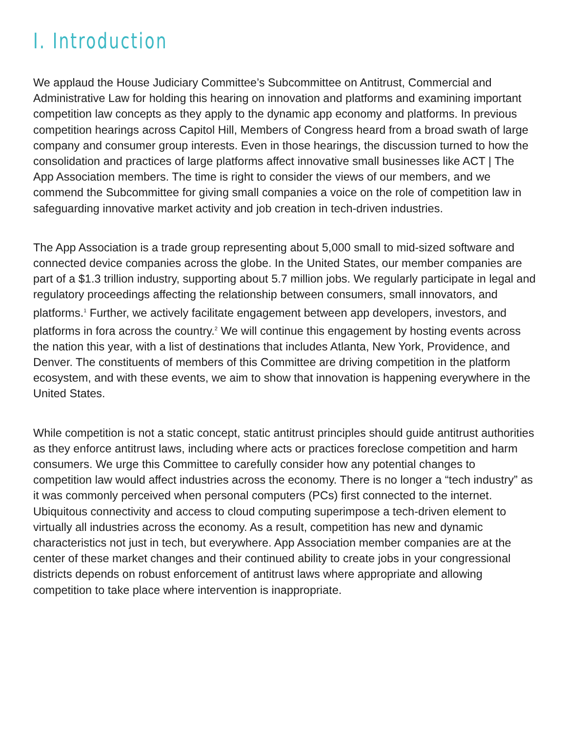I. Introduction
We applaud the House Judiciary Committee’s Subcommittee on Antitrust, Commercial and Administrative Law for holding this hearing on innovation and platforms and examining important competition law concepts as they apply to the dynamic app economy and platforms. In previous competition hearings across Capitol Hill, Members of Congress heard from a broad swath of large company and consumer group interests. Even in those hearings, the discussion turned to how the consolidation and practices of large platforms affect innovative small businesses like ACT | The App Association members. The time is right to consider the views of our members, and we commend the Subcommittee for giving small companies a voice on the role of competition law in safeguarding innovative market activity and job creation in tech-driven industries.
The App Association is a trade group representing about 5,000 small to mid-sized software and connected device companies across the globe. In the United States, our member companies are part of a $1.3 trillion industry, supporting about 5.7 million jobs. We regularly participate in legal and regulatory proceedings affecting the relationship between consumers, small innovators, and platforms.<sup>1</sup> Further, we actively facilitate engagement between app developers, investors, and platforms in fora across the country.<sup>2</sup> We will continue this engagement by hosting events across the nation this year, with a list of destinations that includes Atlanta, New York, Providence, and Denver. The constituents of members of this Committee are driving competition in the platform ecosystem, and with these events, we aim to show that innovation is happening everywhere in the United States.
While competition is not a static concept, static antitrust principles should guide antitrust authorities as they enforce antitrust laws, including where acts or practices foreclose competition and harm consumers. We urge this Committee to carefully consider how any potential changes to competition law would affect industries across the economy. There is no longer a “tech industry” as it was commonly perceived when personal computers (PCs) first connected to the internet. Ubiquitous connectivity and access to cloud computing superimpose a tech-driven element to virtually all industries across the economy. As a result, competition has new and dynamic characteristics not just in tech, but everywhere. App Association member companies are at the center of these market changes and their continued ability to create jobs in your congressional districts depends on robust enforcement of antitrust laws where appropriate and allowing competition to take place where intervention is inappropriate.